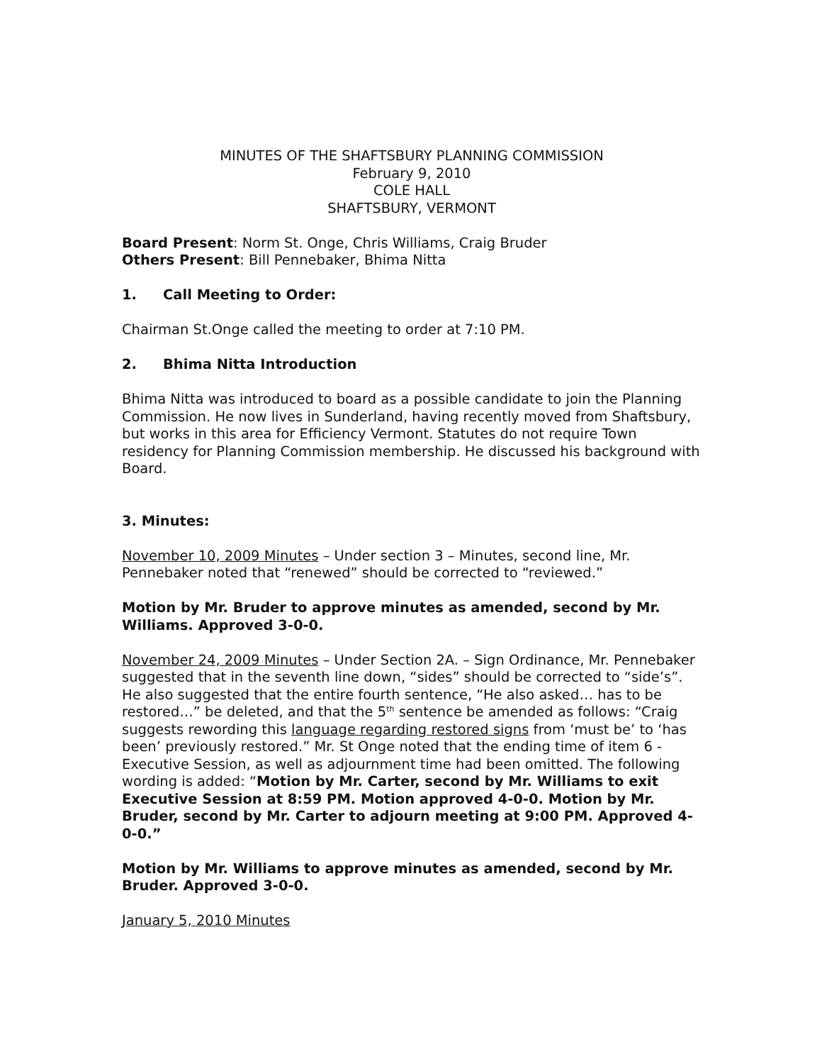MINUTES OF THE SHAFTSBURY PLANNING COMMISSION
February 9, 2010
COLE HALL
SHAFTSBURY, VERMONT
Board Present: Norm St. Onge, Chris Williams, Craig Bruder
Others Present: Bill Pennebaker, Bhima Nitta
1. Call Meeting to Order:
Chairman St.Onge called the meeting to order at 7:10 PM.
2. Bhima Nitta Introduction
Bhima Nitta was introduced to board as a possible candidate to join the Planning Commission. He now lives in Sunderland, having recently moved from Shaftsbury, but works in this area for Efficiency Vermont. Statutes do not require Town residency for Planning Commission membership. He discussed his background with Board.
3. Minutes:
November 10, 2009 Minutes – Under section 3 – Minutes, second line, Mr. Pennebaker noted that “renewed” should be corrected to “reviewed.”
Motion by Mr. Bruder to approve minutes as amended, second by Mr. Williams. Approved 3-0-0.
November 24, 2009 Minutes – Under Section 2A. – Sign Ordinance, Mr. Pennebaker suggested that in the seventh line down, “sides” should be corrected to “side’s”. He also suggested that the entire fourth sentence, “He also asked… has to be restored…” be deleted, and that the 5<sup>th</sup> sentence be amended as follows: “Craig suggests rewording this language regarding restored signs from ‘must be’ to ‘has been’ previously restored.” Mr. St Onge noted that the ending time of item 6 - Executive Session, as well as adjournment time had been omitted. The following wording is added: “Motion by Mr. Carter, second by Mr. Williams to exit Executive Session at 8:59 PM. Motion approved 4-0-0. Motion by Mr. Bruder, second by Mr. Carter to adjourn meeting at 9:00 PM. Approved 4-0-0.”
Motion by Mr. Williams to approve minutes as amended, second by Mr. Bruder. Approved 3-0-0.
January 5, 2010 Minutes